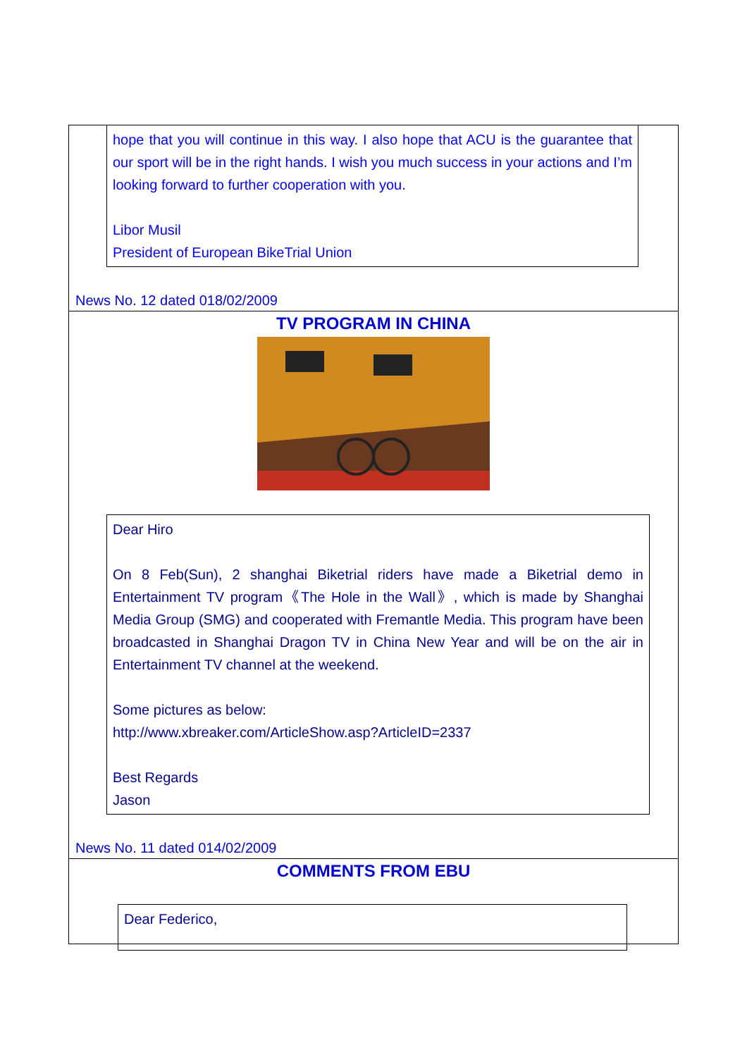hope that you will continue in this way. I also hope that ACU is the guarantee that our sport will be in the right hands. I wish you much success in your actions and I’m looking forward to further cooperation with you.
Libor Musil
President of European BikeTrial Union
News No. 12 dated 018/02/2009
TV PROGRAM IN CHINA
Dear Hiro
On 8 Feb(Sun), 2 shanghai Biketrial riders have made a Biketrial demo in Entertainment TV program《The Hole in the Wall》, which is made by Shanghai Media Group (SMG) and cooperated with Fremantle Media. This program have been broadcasted in Shanghai Dragon TV in China New Year and will be on the air in Entertainment TV channel at the weekend.
Some pictures as below:
http://www.xbreaker.com/ArticleShow.asp?ArticleID=2337
Best Regards
Jason
News No. 11 dated 014/02/2009
COMMENTS FROM EBU
Dear Federico,